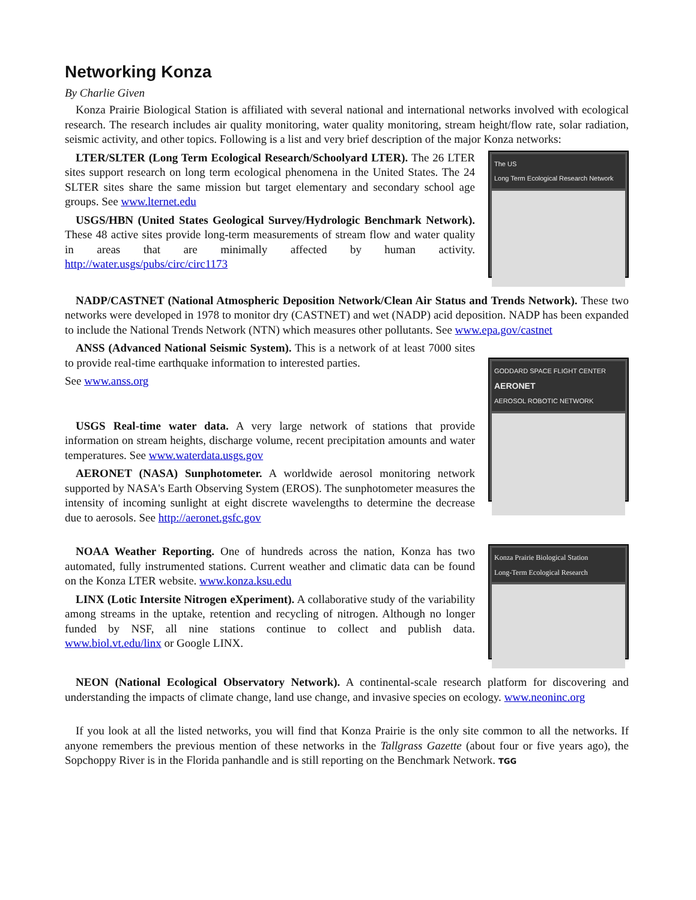Networking Konza
By Charlie Given
Konza Prairie Biological Station is affiliated with several national and international networks involved with ecological research. The research includes air quality monitoring, water quality monitoring, stream height/flow rate, solar radiation, seismic activity, and other topics. Following is a list and very brief description of the major Konza networks:
LTER/SLTER (Long Term Ecological Research/Schoolyard LTER). The 26 LTER sites support research on long term ecological phenomena in the United States. The 24 SLTER sites share the same mission but target elementary and secondary school age groups. See www.lternet.edu
USGS/HBN (United States Geological Survey/Hydrologic Benchmark Network). These 48 active sites provide long-term measurements of stream flow and water quality in areas that are minimally affected by human activity. http://water.usgs/pubs/circ/circ1173
The US
Long Term Ecological Research Network
NADP/CASTNET (National Atmospheric Deposition Network/Clean Air Status and Trends Network). These two networks were developed in 1978 to monitor dry (CASTNET) and wet (NADP) acid deposition. NADP has been expanded to include the National Trends Network (NTN) which measures other pollutants. See www.epa.gov/castnet
ANSS (Advanced National Seismic System). This is a network of at least 7000 sites to provide real-time earthquake information to interested parties.
See www.anss.org
USGS Real-time water data. A very large network of stations that provide information on stream heights, discharge volume, recent precipitation amounts and water temperatures. See www.waterdata.usgs.gov
AERONET (NASA) Sunphotometer. A worldwide aerosol monitoring network supported by NASA's Earth Observing System (EROS). The sunphotometer measures the intensity of incoming sunlight at eight discrete wavelengths to determine the decrease due to aerosols. See http://aeronet.gsfc.gov
GODDARD SPACE FLIGHT CENTER
AERONET
AEROSOL ROBOTIC NETWORK
NOAA Weather Reporting. One of hundreds across the nation, Konza has two automated, fully instrumented stations. Current weather and climatic data can be found on the Konza LTER website. www.konza.ksu.edu
LINX (Lotic Intersite Nitrogen eXperiment). A collaborative study of the variability among streams in the uptake, retention and recycling of nitrogen. Although no longer funded by NSF, all nine stations continue to collect and publish data. www.biol.vt.edu/linx or Google LINX.
Konza Prairie Biological Station
Long-Term Ecological Research
NEON (National Ecological Observatory Network). A continental-scale research platform for discovering and understanding the impacts of climate change, land use change, and invasive species on ecology. www.neoninc.org
If you look at all the listed networks, you will find that Konza Prairie is the only site common to all the networks. If anyone remembers the previous mention of these networks in the Tallgrass Gazette (about four or five years ago), the Sopchoppy River is in the Florida panhandle and is still reporting on the Benchmark Network. TGG